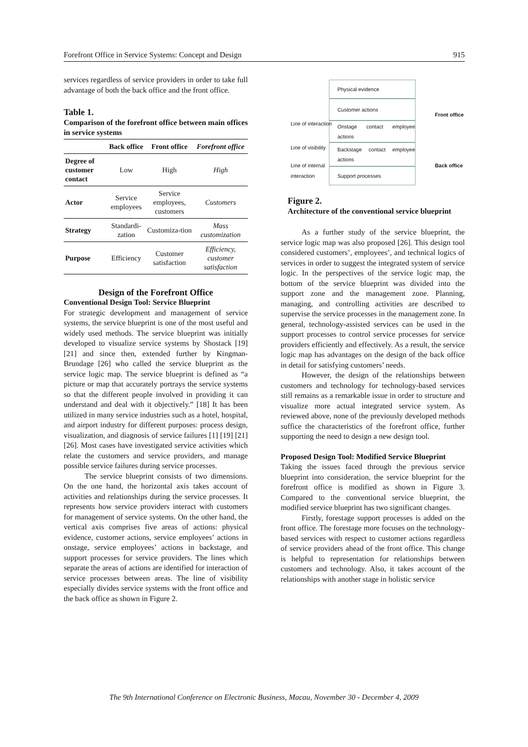Forefront Office in Service Systems: Concept and Design 915
services regardless of service providers in order to take full advantage of both the back office and the front office.
Table 1.
Comparison of the forefront office between main offices in service systems
| | Back office | Front office | Forefront office |
| --- | --- | --- | --- |
| Degree of customer contact | Low | High | High |
| Actor | Service employees | Service employees, customers | Customers |
| Strategy | Standardi-zation | Customiza-tion | Mass customization |
| Purpose | Efficiency | Customer satisfaction | Efficiency, customer satisfaction |
Design of the Forefront Office
Conventional Design Tool: Service Blueprint
For strategic development and management of service systems, the service blueprint is one of the most useful and widely used methods. The service blueprint was initially developed to visualize service systems by Shostack [19] [21] and since then, extended further by Kingman-Brundage [26] who called the service blueprint as the service logic map. The service blueprint is defined as “a picture or map that accurately portrays the service systems so that the different people involved in providing it can understand and deal with it objectively.” [18] It has been utilized in many service industries such as a hotel, hospital, and airport industry for different purposes: process design, visualization, and diagnosis of service failures [1] [19] [21] [26]. Most cases have investigated service activities which relate the customers and service providers, and manage possible service failures during service processes.
The service blueprint consists of two dimensions. On the one hand, the horizontal axis takes account of activities and relationships during the service processes. It represents how service providers interact with customers for management of service systems. On the other hand, the vertical axis comprises five areas of actions: physical evidence, customer actions, service employees’ actions in onstage, service employees’ actions in backstage, and support processes for service providers. The lines which separate the areas of actions are identified for interaction of service processes between areas. The line of visibility especially divides service systems with the front office and the back office as shown in Figure 2.
Physical evidence
Customer actions
Onstage contact employee actions
Backstage contact employee actions
Support processes
Line of interaction
Line of visibility
Line of internal
interaction
Front office
Back office
Figure 2.
Architecture of the conventional service blueprint
As a further study of the service blueprint, the service logic map was also proposed [26]. This design tool considered customers’, employees’, and technical logics of services in order to suggest the integrated system of service logic. In the perspectives of the service logic map, the bottom of the service blueprint was divided into the support zone and the management zone. Planning, managing, and controlling activities are described to supervise the service processes in the management zone. In general, technology-assisted services can be used in the support processes to control service processes for service providers efficiently and effectively. As a result, the service logic map has advantages on the design of the back office in detail for satisfying customers’ needs.
However, the design of the relationships between customers and technology for technology-based services still remains as a remarkable issue in order to structure and visualize more actual integrated service system. As reviewed above, none of the previously developed methods suffice the characteristics of the forefront office, further supporting the need to design a new design tool.
Proposed Design Tool: Modified Service Blueprint
Taking the issues faced through the previous service blueprint into consideration, the service blueprint for the forefront office is modified as shown in Figure 3. Compared to the conventional service blueprint, the modified service blueprint has two significant changes.
Firstly, forestage support processes is added on the front office. The forestage more focuses on the technology-based services with respect to customer actions regardless of service providers ahead of the front office. This change is helpful to representation for relationships between customers and technology. Also, it takes account of the relationships with another stage in holistic service
The 9th International Conference on Electronic Business, Macau, November 30 - December 4, 2009